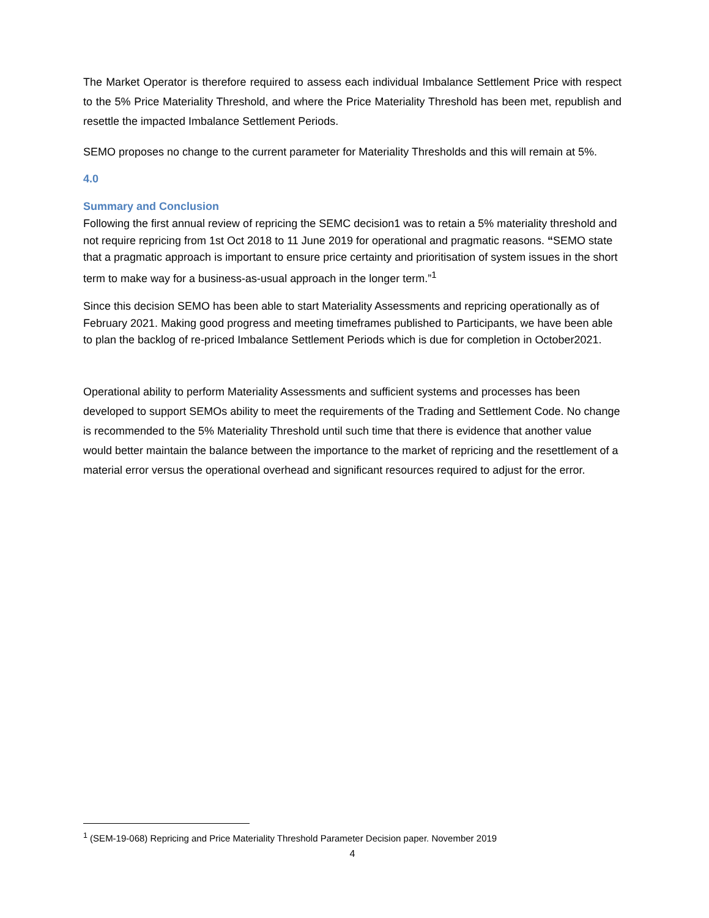The Market Operator is therefore required to assess each individual Imbalance Settlement Price with respect to the 5% Price Materiality Threshold, and where the Price Materiality Threshold has been met, republish and resettle the impacted Imbalance Settlement Periods.
SEMO proposes no change to the current parameter for Materiality Thresholds and this will remain at 5%.
4.0
Summary and Conclusion
Following the first annual review of repricing the SEMC decision1 was to retain a 5% materiality threshold and not require repricing from 1st Oct 2018 to 11 June 2019 for operational and pragmatic reasons. “SEMO state that a pragmatic approach is important to ensure price certainty and prioritisation of system issues in the short term to make way for a business-as-usual approach in the longer term.”<sup>1</sup>
Since this decision SEMO has been able to start Materiality Assessments and repricing operationally as of February 2021. Making good progress and meeting timeframes published to Participants, we have been able to plan the backlog of re-priced Imbalance Settlement Periods which is due for completion in October2021.
Operational ability to perform Materiality Assessments and sufficient systems and processes has been developed to support SEMOs ability to meet the requirements of the Trading and Settlement Code. No change is recommended to the 5% Materiality Threshold until such time that there is evidence that another value would better maintain the balance between the importance to the market of repricing and the resettlement of a material error versus the operational overhead and significant resources required to adjust for the error.
<sup>1</sup> (SEM-19-068) Repricing and Price Materiality Threshold Parameter Decision paper. November 2019
4